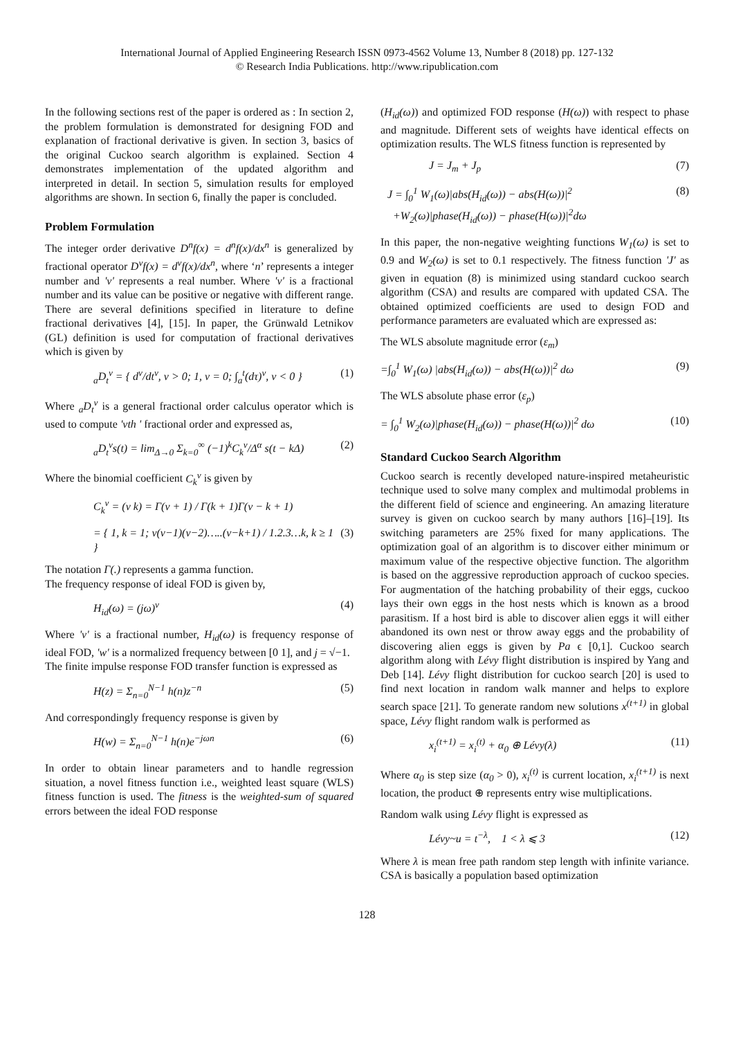International Journal of Applied Engineering Research ISSN 0973-4562 Volume 13, Number 8 (2018) pp. 127-132
© Research India Publications. http://www.ripublication.com
In the following sections rest of the paper is ordered as : In section 2, the problem formulation is demonstrated for designing FOD and explanation of fractional derivative is given. In section 3, basics of the original Cuckoo search algorithm is explained. Section 4 demonstrates implementation of the updated algorithm and interpreted in detail. In section 5, simulation results for employed algorithms are shown. In section 6, finally the paper is concluded.
Problem Formulation
The integer order derivative D<sup>n</sup>f(x) = d<sup>n</sup>f(x)/dx<sup>n</sup> is generalized by fractional operator D<sup>v</sup>f(x) = d<sup>v</sup>f(x)/dx<sup>n</sup>, where ‘n’ represents a integer number and 'v' represents a real number. Where 'v' is a fractional number and its value can be positive or negative with different range. There are several definitions specified in literature to define fractional derivatives [4], [15]. In paper, the Grünwald Letnikov (GL) definition is used for computation of fractional derivatives which is given by
<sub>a</sub>D<sub>t</sub><sup>v</sup> = { d<sup>v</sup>/dt<sup>v</sup>, v > 0; 1, v = 0; ∫<sub>a</sub><sup>t</sup>(dτ)<sup>v</sup>, v < 0 } (1)
Where <sub>a</sub>D<sub>t</sub><sup>v</sup> is a general fractional order calculus operator which is used to compute 'vth ' fractional order and expressed as,
<sub>a</sub>D<sub>t</sub><sup>v</sup>s(t) = lim<sub>Δ→0</sub> Σ<sub>k=0</sub><sup>∞</sup> (−1)<sup>k</sup>C<sub>k</sub><sup>v</sup>/Δ<sup>α</sup> s(t − kΔ) (2)
Where the binomial coefficient C<sub>k</sub><sup>v</sup> is given by
C<sub>k</sub><sup>v</sup> = (v k) = Γ(v + 1) / Γ(k + 1)Γ(v − k + 1)
= { 1, k = 1; v(v−1)(v−2)…..(v−k+1) / 1.2.3…k, k ≥ 1 } (3)
The notation Γ(.) represents a gamma function.
The frequency response of ideal FOD is given by,
H<sub>id</sub>(ω) = (jω)<sup>v</sup> (4)
Where 'v' is a fractional number, H<sub>id</sub>(ω) is frequency response of ideal FOD, 'w' is a normalized frequency between [0 1], and j = √−1.
The finite impulse response FOD transfer function is expressed as
H(z) = Σ<sub>n=0</sub><sup>N−1</sup> h(n)z<sup>−n</sup> (5)
And correspondingly frequency response is given by
H(w) = Σ<sub>n=0</sub><sup>N−1</sup> h(n)e<sup>−jωn</sup> (6)
In order to obtain linear parameters and to handle regression situation, a novel fitness function i.e., weighted least square (WLS) fitness function is used. The fitness is the weighted-sum of squared errors between the ideal FOD response
(H<sub>id</sub>(ω)) and optimized FOD response (H(ω)) with respect to phase and magnitude. Different sets of weights have identical effects on optimization results. The WLS fitness function is represented by
J = J<sub>m</sub> + J<sub>p</sub> (7)
J = ∫<sub>0</sub><sup>1</sup> W<sub>1</sub>(ω)|abs(H<sub>id</sub>(ω)) − abs(H(ω))|<sup>2</sup>
+W<sub>2</sub>(ω)|phase(H<sub>id</sub>(ω)) − phase(H(ω))|<sup>2</sup>dω (8)
In this paper, the non-negative weighting functions W<sub>1</sub>(ω) is set to 0.9 and W<sub>2</sub>(ω) is set to 0.1 respectively. The fitness function 'J' as given in equation (8) is minimized using standard cuckoo search algorithm (CSA) and results are compared with updated CSA. The obtained optimized coefficients are used to design FOD and performance parameters are evaluated which are expressed as:
The WLS absolute magnitude error (ε<sub>m</sub>)
=∫<sub>0</sub><sup>1</sup> W<sub>1</sub>(ω) |abs(H<sub>id</sub>(ω)) − abs(H(ω))|<sup>2</sup> dω (9)
The WLS absolute phase error (ε<sub>p</sub>)
= ∫<sub>0</sub><sup>1</sup> W<sub>2</sub>(ω)|phase(H<sub>id</sub>(ω)) − phase(H(ω))|<sup>2</sup> dω (10)
Standard Cuckoo Search Algorithm
Cuckoo search is recently developed nature-inspired metaheuristic technique used to solve many complex and multimodal problems in the different field of science and engineering. An amazing literature survey is given on cuckoo search by many authors [16]–[19]. Its switching parameters are 25% fixed for many applications. The optimization goal of an algorithm is to discover either minimum or maximum value of the respective objective function. The algorithm is based on the aggressive reproduction approach of cuckoo species. For augmentation of the hatching probability of their eggs, cuckoo lays their own eggs in the host nests which is known as a brood parasitism. If a host bird is able to discover alien eggs it will either abandoned its own nest or throw away eggs and the probability of discovering alien eggs is given by Pa ϵ [0,1]. Cuckoo search algorithm along with Lévy flight distribution is inspired by Yang and Deb [14]. Lévy flight distribution for cuckoo search [20] is used to find next location in random walk manner and helps to explore search space [21]. To generate random new solutions x<sup>(t+1)</sup> in global space, Lévy flight random walk is performed as
x<sub>i</sub><sup>(t+1)</sup> = x<sub>i</sub><sup>(t)</sup> + α<sub>0</sub> ⊕ Lévy(λ) (11)
Where α<sub>0</sub> is step size (α<sub>0</sub> > 0), x<sub>i</sub><sup>(t)</sup> is current location, x<sub>i</sub><sup>(t+1)</sup> is next location, the product ⊕ represents entry wise multiplications.
Random walk using Lévy flight is expressed as
Lévy~u = t<sup>−λ</sup>, 1 < λ ⩽ 3 (12)
Where λ is mean free path random step length with infinite variance. CSA is basically a population based optimization
128